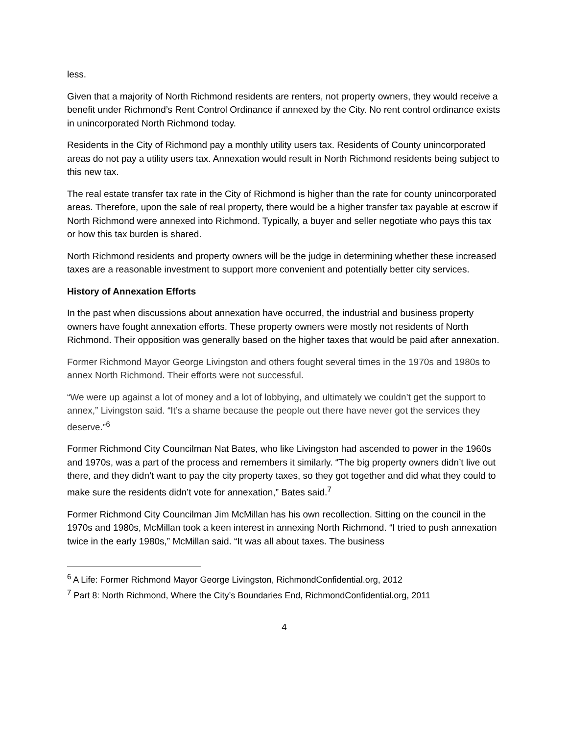less.
Given that a majority of North Richmond residents are renters, not property owners, they would receive a benefit under Richmond’s Rent Control Ordinance if annexed by the City. No rent control ordinance exists in unincorporated North Richmond today.
Residents in the City of Richmond pay a monthly utility users tax. Residents of County unincorporated areas do not pay a utility users tax. Annexation would result in North Richmond residents being subject to this new tax.
The real estate transfer tax rate in the City of Richmond is higher than the rate for county unincorporated areas. Therefore, upon the sale of real property, there would be a higher transfer tax payable at escrow if North Richmond were annexed into Richmond. Typically, a buyer and seller negotiate who pays this tax or how this tax burden is shared.
North Richmond residents and property owners will be the judge in determining whether these increased taxes are a reasonable investment to support more convenient and potentially better city services.
History of Annexation Efforts
In the past when discussions about annexation have occurred, the industrial and business property owners have fought annexation efforts. These property owners were mostly not residents of North Richmond. Their opposition was generally based on the higher taxes that would be paid after annexation.
Former Richmond Mayor George Livingston and others fought several times in the 1970s and 1980s to annex North Richmond. Their efforts were not successful.
“We were up against a lot of money and a lot of lobbying, and ultimately we couldn’t get the support to annex,” Livingston said. “It’s a shame because the people out there have never got the services they deserve.”<sup>6</sup>
Former Richmond City Councilman Nat Bates, who like Livingston had ascended to power in the 1960s and 1970s, was a part of the process and remembers it similarly. “The big property owners didn’t live out there, and they didn’t want to pay the city property taxes, so they got together and did what they could to make sure the residents didn’t vote for annexation,” Bates said.<sup>7</sup>
Former Richmond City Councilman Jim McMillan has his own recollection. Sitting on the council in the 1970s and 1980s, McMillan took a keen interest in annexing North Richmond. “I tried to push annexation twice in the early 1980s,” McMillan said. “It was all about taxes. The business
<sup>6</sup> A Life: Former Richmond Mayor George Livingston, RichmondConfidential.org, 2012
<sup>7</sup> Part 8: North Richmond, Where the City’s Boundaries End, RichmondConfidential.org, 2011
4